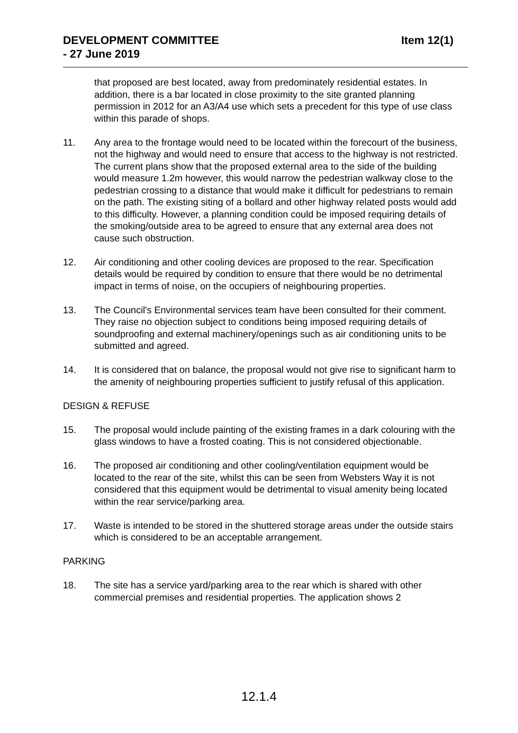DEVELOPMENT COMMITTEE
- 27 June 2019
Item 12(1)
that proposed are best located, away from predominately residential estates. In addition, there is a bar located in close proximity to the site granted planning permission in 2012 for an A3/A4 use which sets a precedent for this type of use class within this parade of shops.
11. Any area to the frontage would need to be located within the forecourt of the business, not the highway and would need to ensure that access to the highway is not restricted. The current plans show that the proposed external area to the side of the building would measure 1.2m however, this would narrow the pedestrian walkway close to the pedestrian crossing to a distance that would make it difficult for pedestrians to remain on the path. The existing siting of a bollard and other highway related posts would add to this difficulty. However, a planning condition could be imposed requiring details of the smoking/outside area to be agreed to ensure that any external area does not cause such obstruction.
12. Air conditioning and other cooling devices are proposed to the rear. Specification details would be required by condition to ensure that there would be no detrimental impact in terms of noise, on the occupiers of neighbouring properties.
13. The Council's Environmental services team have been consulted for their comment. They raise no objection subject to conditions being imposed requiring details of soundproofing and external machinery/openings such as air conditioning units to be submitted and agreed.
14. It is considered that on balance, the proposal would not give rise to significant harm to the amenity of neighbouring properties sufficient to justify refusal of this application.
DESIGN & REFUSE
15. The proposal would include painting of the existing frames in a dark colouring with the glass windows to have a frosted coating. This is not considered objectionable.
16. The proposed air conditioning and other cooling/ventilation equipment would be located to the rear of the site, whilst this can be seen from Websters Way it is not considered that this equipment would be detrimental to visual amenity being located within the rear service/parking area.
17. Waste is intended to be stored in the shuttered storage areas under the outside stairs which is considered to be an acceptable arrangement.
PARKING
18. The site has a service yard/parking area to the rear which is shared with other commercial premises and residential properties. The application shows 2
12.1.4